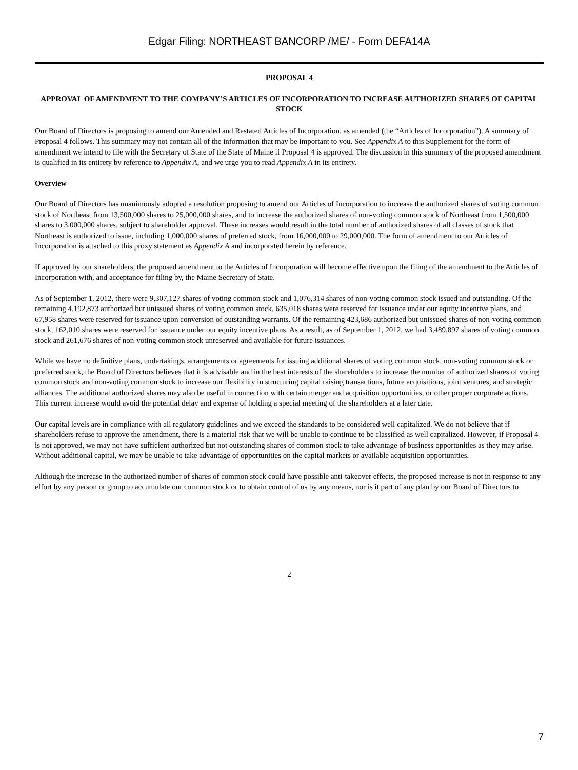Edgar Filing: NORTHEAST BANCORP /ME/ - Form DEFA14A
PROPOSAL 4
APPROVAL OF AMENDMENT TO THE COMPANY’S ARTICLES OF INCORPORATION TO INCREASE AUTHORIZED SHARES OF CAPITAL STOCK
Our Board of Directors is proposing to amend our Amended and Restated Articles of Incorporation, as amended (the “Articles of Incorporation”). A summary of Proposal 4 follows. This summary may not contain all of the information that may be important to you. See Appendix A to this Supplement for the form of amendment we intend to file with the Secretary of State of the State of Maine if Proposal 4 is approved. The discussion in this summary of the proposed amendment is qualified in its entirety by reference to Appendix A, and we urge you to read Appendix A in its entirety.
Overview
Our Board of Directors has unanimously adopted a resolution proposing to amend our Articles of Incorporation to increase the authorized shares of voting common stock of Northeast from 13,500,000 shares to 25,000,000 shares, and to increase the authorized shares of non-voting common stock of Northeast from 1,500,000 shares to 3,000,000 shares, subject to shareholder approval. These increases would result in the total number of authorized shares of all classes of stock that Northeast is authorized to issue, including 1,000,000 shares of preferred stock, from 16,000,000 to 29,000,000. The form of amendment to our Articles of Incorporation is attached to this proxy statement as Appendix A and incorporated herein by reference.
If approved by our shareholders, the proposed amendment to the Articles of Incorporation will become effective upon the filing of the amendment to the Articles of Incorporation with, and acceptance for filing by, the Maine Secretary of State.
As of September 1, 2012, there were 9,307,127 shares of voting common stock and 1,076,314 shares of non-voting common stock issued and outstanding. Of the remaining 4,192,873 authorized but unissued shares of voting common stock, 635,018 shares were reserved for issuance under our equity incentive plans, and 67,958 shares were reserved for issuance upon conversion of outstanding warrants. Of the remaining 423,686 authorized but unissued shares of non-voting common stock, 162,010 shares were reserved for issuance under our equity incentive plans. As a result, as of September 1, 2012, we had 3,489,897 shares of voting common stock and 261,676 shares of non-voting common stock unreserved and available for future issuances.
While we have no definitive plans, undertakings, arrangements or agreements for issuing additional shares of voting common stock, non-voting common stock or preferred stock, the Board of Directors believes that it is advisable and in the best interests of the shareholders to increase the number of authorized shares of voting common stock and non-voting common stock to increase our flexibility in structuring capital raising transactions, future acquisitions, joint ventures, and strategic alliances. The additional authorized shares may also be useful in connection with certain merger and acquisition opportunities, or other proper corporate actions. This current increase would avoid the potential delay and expense of holding a special meeting of the shareholders at a later date.
Our capital levels are in compliance with all regulatory guidelines and we exceed the standards to be considered well capitalized. We do not believe that if shareholders refuse to approve the amendment, there is a material risk that we will be unable to continue to be classified as well capitalized. However, if Proposal 4 is not approved, we may not have sufficient authorized but not outstanding shares of common stock to take advantage of business opportunities as they may arise. Without additional capital, we may be unable to take advantage of opportunities on the capital markets or available acquisition opportunities.
Although the increase in the authorized number of shares of common stock could have possible anti-takeover effects, the proposed increase is not in response to any effort by any person or group to accumulate our common stock or to obtain control of us by any means, nor is it part of any plan by our Board of Directors to
2
7